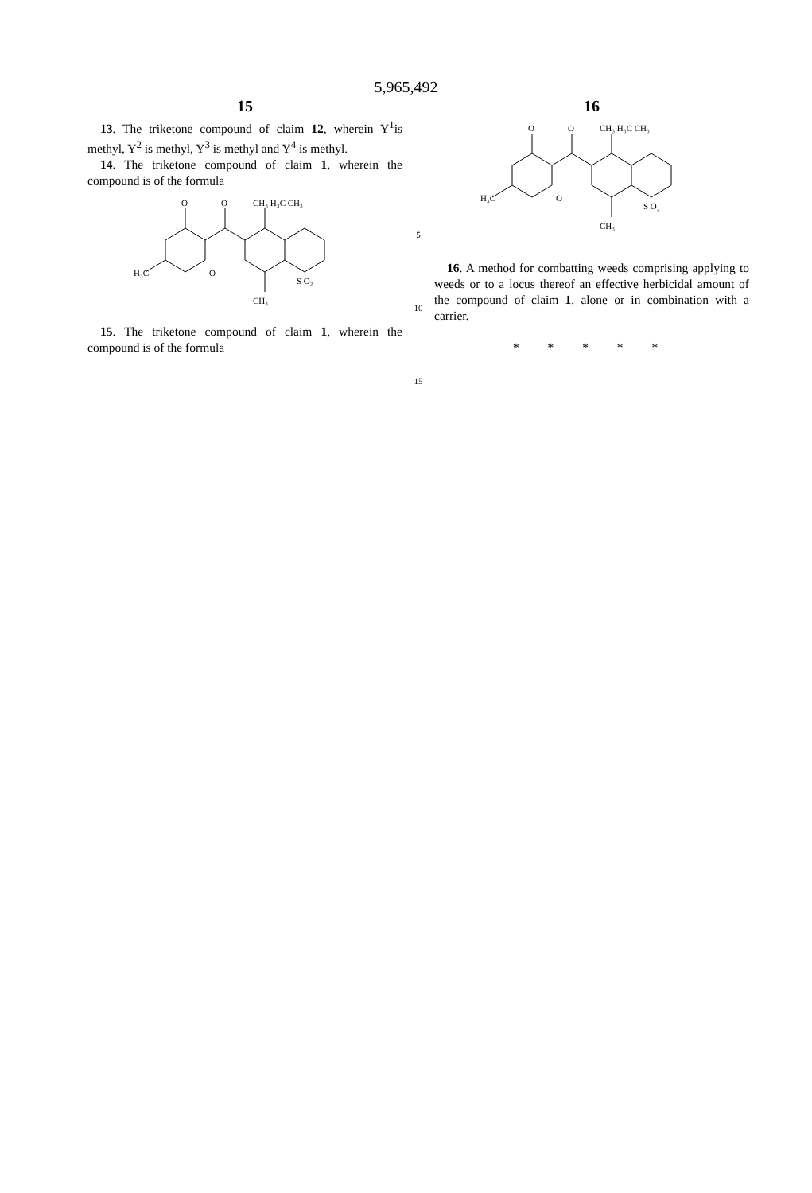5,965,492
15
13. The triketone compound of claim 12, wherein Y<sup>1</sup>is methyl, Y<sup>2</sup> is methyl, Y<sup>3</sup> is methyl and Y<sup>4</sup> is methyl.
14. The triketone compound of claim 1, wherein the compound is of the formula
O
O
CH₃ H₃C CH₃
H₃C
O
S O₂
CH₃
15. The triketone compound of claim 1, wherein the compound is of the formula
5
10
15
16
O
O
CH₃ H₃C CH₃
H₃C
O
S O₂
CH₃
16. A method for combatting weeds comprising applying to weeds or to a locus thereof an effective herbicidal amount of the compound of claim 1, alone or in combination with a carrier.
* * * * *